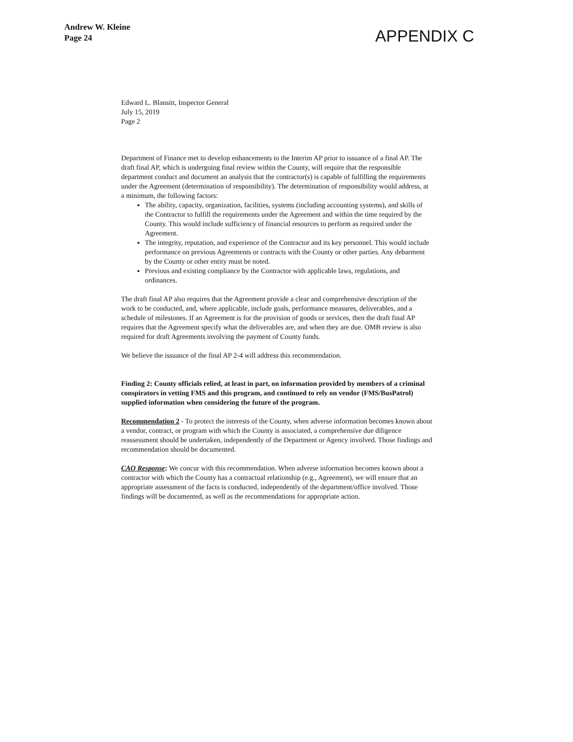Andrew W. Kleine
Page 24
APPENDIX C
Edward L. Blansitt, Inspector General
July 15, 2019
Page 2
Department of Finance met to develop enhancements to the Interim AP prior to issuance of a final AP. The draft final AP, which is undergoing final review within the County, will require that the responsible department conduct and document an analysis that the contractor(s) is capable of fulfilling the requirements under the Agreement (determination of responsibility). The determination of responsibility would address, at a minimum, the following factors:
The ability, capacity, organization, facilities, systems (including accounting systems), and skills of the Contractor to fulfill the requirements under the Agreement and within the time required by the County. This would include sufficiency of financial resources to perform as required under the Agreement.
The integrity, reputation, and experience of the Contractor and its key personnel. This would include performance on previous Agreements or contracts with the County or other parties. Any debarment by the County or other entity must be noted.
Previous and existing compliance by the Contractor with applicable laws, regulations, and ordinances.
The draft final AP also requires that the Agreement provide a clear and comprehensive description of the work to be conducted, and, where applicable, include goals, performance measures, deliverables, and a schedule of milestones. If an Agreement is for the provision of goods or services, then the draft final AP requires that the Agreement specify what the deliverables are, and when they are due. OMB review is also required for draft Agreements involving the payment of County funds.
We believe the issuance of the final AP 2-4 will address this recommendation.
Finding 2: County officials relied, at least in part, on information provided by members of a criminal conspirators in vetting FMS and this program, and continued to rely on vendor (FMS/BusPatrol) supplied information when considering the future of the program.
Recommendation 2 - To protect the interests of the County, when adverse information becomes known about a vendor, contract, or program with which the County is associated, a comprehensive due diligence reassessment should be undertaken, independently of the Department or Agency involved. Those findings and recommendation should be documented.
CAO Response: We concur with this recommendation. When adverse information becomes known about a contractor with which the County has a contractual relationship (e.g., Agreement), we will ensure that an appropriate assessment of the facts is conducted, independently of the department/office involved. Those findings will be documented, as well as the recommendations for appropriate action.